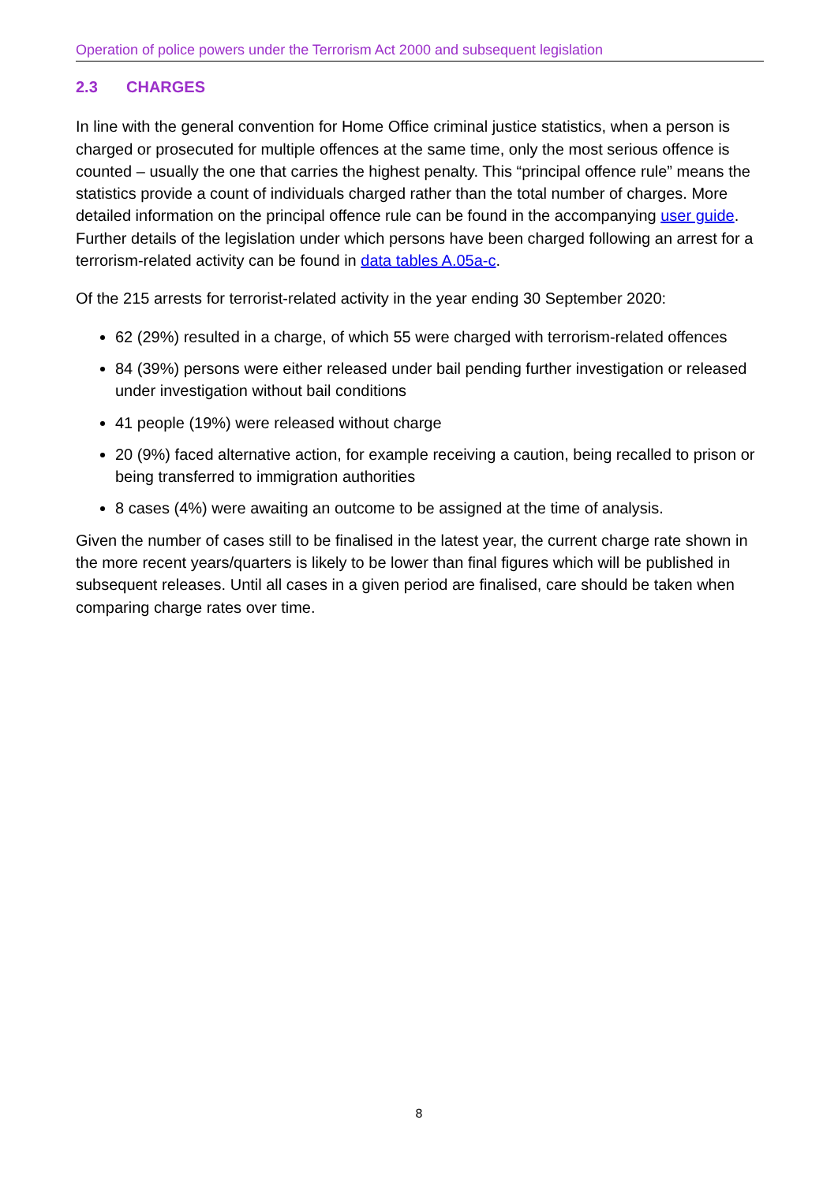Operation of police powers under the Terrorism Act 2000 and subsequent legislation
2.3 CHARGES
In line with the general convention for Home Office criminal justice statistics, when a person is charged or prosecuted for multiple offences at the same time, only the most serious offence is counted – usually the one that carries the highest penalty. This “principal offence rule” means the statistics provide a count of individuals charged rather than the total number of charges. More detailed information on the principal offence rule can be found in the accompanying user guide. Further details of the legislation under which persons have been charged following an arrest for a terrorism-related activity can be found in data tables A.05a-c.
Of the 215 arrests for terrorist-related activity in the year ending 30 September 2020:
62 (29%) resulted in a charge, of which 55 were charged with terrorism-related offences
84 (39%) persons were either released under bail pending further investigation or released under investigation without bail conditions
41 people (19%) were released without charge
20 (9%) faced alternative action, for example receiving a caution, being recalled to prison or being transferred to immigration authorities
8 cases (4%) were awaiting an outcome to be assigned at the time of analysis.
Given the number of cases still to be finalised in the latest year, the current charge rate shown in the more recent years/quarters is likely to be lower than final figures which will be published in subsequent releases. Until all cases in a given period are finalised, care should be taken when comparing charge rates over time.
8